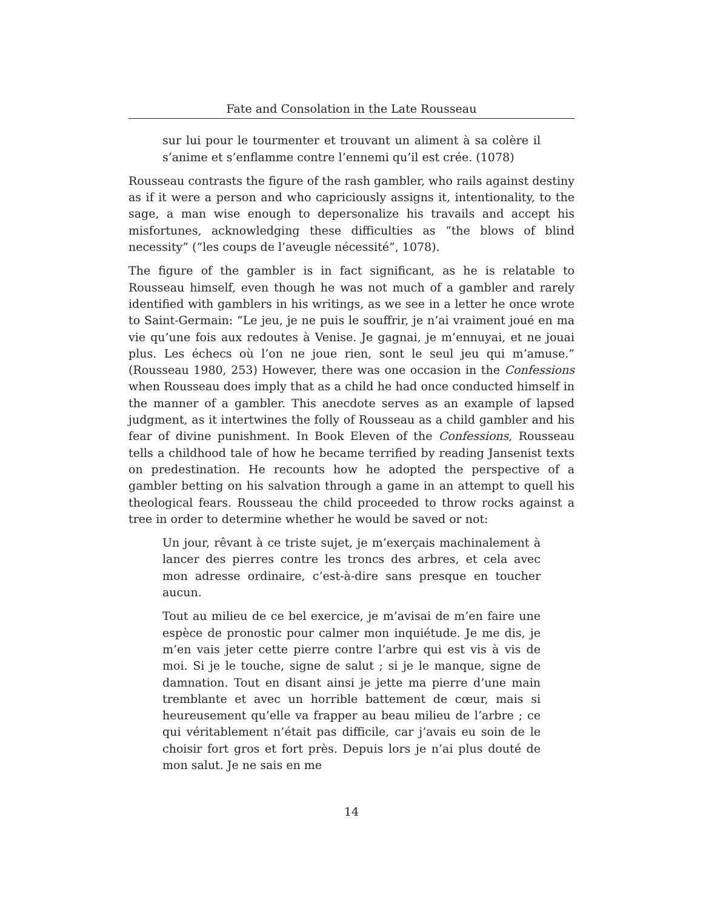Fate and Consolation in the Late Rousseau
sur lui pour le tourmenter et trouvant un aliment à sa colère il s’anime et s’enflamme contre l’ennemi qu’il est crée. (1078)
Rousseau contrasts the figure of the rash gambler, who rails against destiny as if it were a person and who capriciously assigns it, intentionality, to the sage, a man wise enough to depersonalize his travails and accept his misfortunes, acknowledging these difficulties as “the blows of blind necessity” (“les coups de l’aveugle nécessité”, 1078).
The figure of the gambler is in fact significant, as he is relatable to Rousseau himself, even though he was not much of a gambler and rarely identified with gamblers in his writings, as we see in a letter he once wrote to Saint-Germain: “Le jeu, je ne puis le souffrir, je n’ai vraiment joué en ma vie qu’une fois aux redoutes à Venise. Je gagnai, je m’ennuyai, et ne jouai plus. Les échecs où l’on ne joue rien, sont le seul jeu qui m’amuse.” (Rousseau 1980, 253) However, there was one occasion in the Confessions when Rousseau does imply that as a child he had once conducted himself in the manner of a gambler. This anecdote serves as an example of lapsed judgment, as it intertwines the folly of Rousseau as a child gambler and his fear of divine punishment. In Book Eleven of the Confessions, Rousseau tells a childhood tale of how he became terrified by reading Jansenist texts on predestination. He recounts how he adopted the perspective of a gambler betting on his salvation through a game in an attempt to quell his theological fears. Rousseau the child proceeded to throw rocks against a tree in order to determine whether he would be saved or not:
Un jour, rêvant à ce triste sujet, je m’exerçais machinalement à lancer des pierres contre les troncs des arbres, et cela avec mon adresse ordinaire, c’est-à-dire sans presque en toucher aucun.
Tout au milieu de ce bel exercice, je m’avisai de m’en faire une espèce de pronostic pour calmer mon inquiétude. Je me dis, je m’en vais jeter cette pierre contre l’arbre qui est vis à vis de moi. Si je le touche, signe de salut ; si je le manque, signe de damnation. Tout en disant ainsi je jette ma pierre d’une main tremblante et avec un horrible battement de cœur, mais si heureusement qu’elle va frapper au beau milieu de l’arbre ; ce qui véritablement n’était pas difficile, car j’avais eu soin de le choisir fort gros et fort près. Depuis lors je n’ai plus douté de mon salut. Je ne sais en me
14